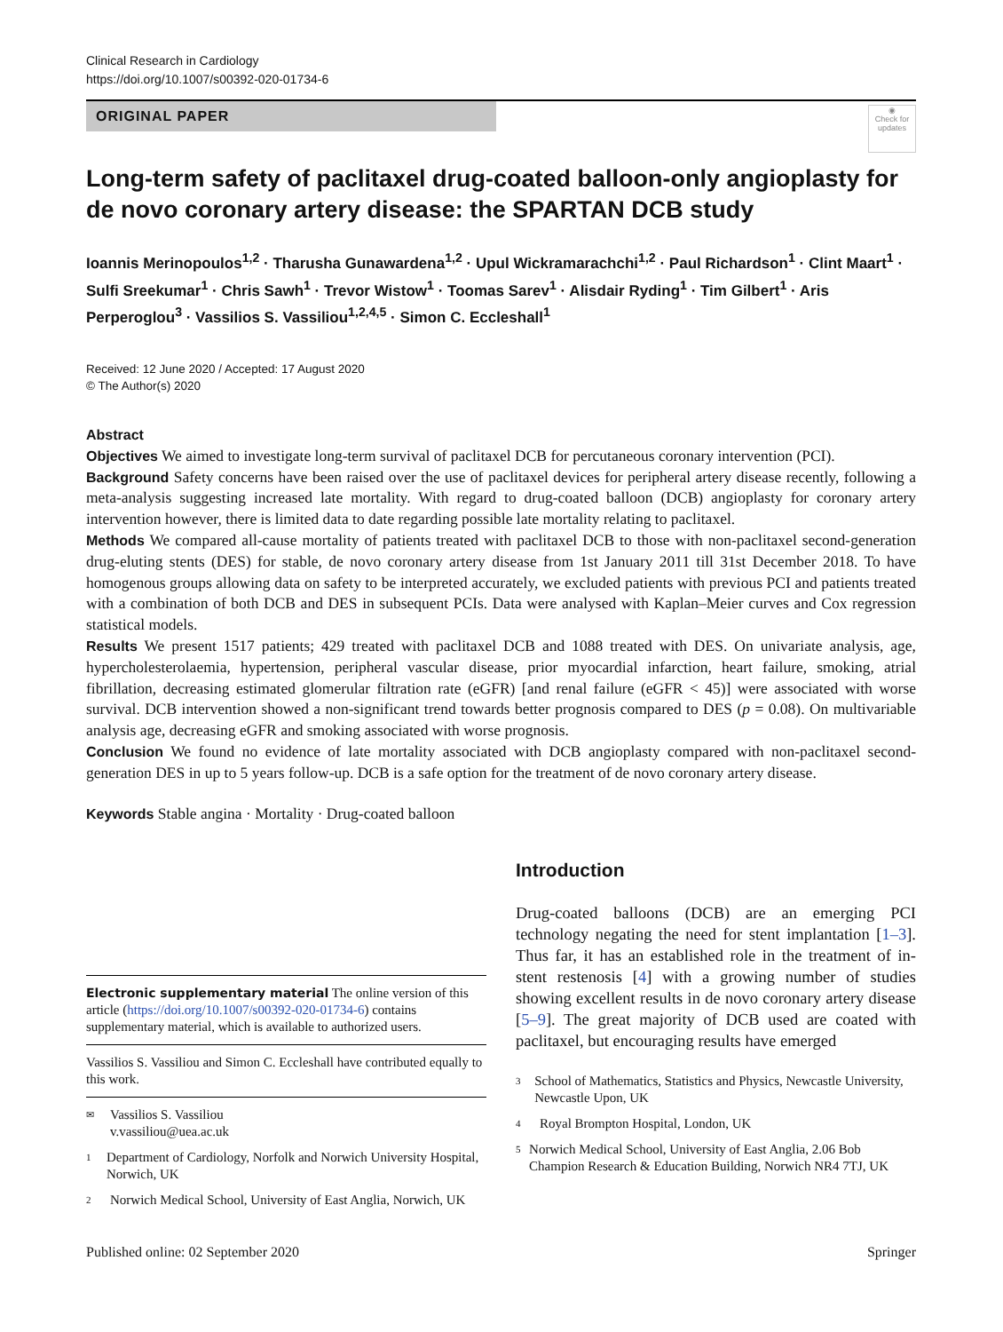Clinical Research in Cardiology
https://doi.org/10.1007/s00392-020-01734-6
ORIGINAL PAPER
◉
Check for updates
Long-term safety of paclitaxel drug-coated balloon-only angioplasty for de novo coronary artery disease: the SPARTAN DCB study
Ioannis Merinopoulos<sup>1,2</sup> · Tharusha Gunawardena<sup>1,2</sup> · Upul Wickramarachchi<sup>1,2</sup> · Paul Richardson<sup>1</sup> · Clint Maart<sup>1</sup> · Sulfi Sreekumar<sup>1</sup> · Chris Sawh<sup>1</sup> · Trevor Wistow<sup>1</sup> · Toomas Sarev<sup>1</sup> · Alisdair Ryding<sup>1</sup> · Tim Gilbert<sup>1</sup> · Aris Perperoglou<sup>3</sup> · Vassilios S. Vassiliou<sup>1,2,4,5</sup> · Simon C. Eccleshall<sup>1</sup>
Received: 12 June 2020 / Accepted: 17 August 2020
© The Author(s) 2020
Abstract
Objectives We aimed to investigate long-term survival of paclitaxel DCB for percutaneous coronary intervention (PCI).
Background Safety concerns have been raised over the use of paclitaxel devices for peripheral artery disease recently, following a meta-analysis suggesting increased late mortality. With regard to drug-coated balloon (DCB) angioplasty for coronary artery intervention however, there is limited data to date regarding possible late mortality relating to paclitaxel.
Methods We compared all-cause mortality of patients treated with paclitaxel DCB to those with non-paclitaxel second-generation drug-eluting stents (DES) for stable, de novo coronary artery disease from 1st January 2011 till 31st December 2018. To have homogenous groups allowing data on safety to be interpreted accurately, we excluded patients with previous PCI and patients treated with a combination of both DCB and DES in subsequent PCIs. Data were analysed with Kaplan–Meier curves and Cox regression statistical models.
Results We present 1517 patients; 429 treated with paclitaxel DCB and 1088 treated with DES. On univariate analysis, age, hypercholesterolaemia, hypertension, peripheral vascular disease, prior myocardial infarction, heart failure, smoking, atrial fibrillation, decreasing estimated glomerular filtration rate (eGFR) [and renal failure (eGFR < 45)] were associated with worse survival. DCB intervention showed a non-significant trend towards better prognosis compared to DES (p = 0.08). On multivariable analysis age, decreasing eGFR and smoking associated with worse prognosis.
Conclusion We found no evidence of late mortality associated with DCB angioplasty compared with non-paclitaxel second-generation DES in up to 5 years follow-up. DCB is a safe option for the treatment of de novo coronary artery disease.
Keywords Stable angina · Mortality · Drug-coated balloon
Electronic supplementary material The online version of this article (https://doi.org/10.1007/s00392-020-01734-6) contains supplementary material, which is available to authorized users.
Vassilios S. Vassiliou and Simon C. Eccleshall have contributed equally to this work.
✉ Vassilios S. Vassiliou
v.vassiliou@uea.ac.uk
1 Department of Cardiology, Norfolk and Norwich University Hospital, Norwich, UK
2 Norwich Medical School, University of East Anglia, Norwich, UK
Introduction
Drug-coated balloons (DCB) are an emerging PCI technology negating the need for stent implantation [1–3]. Thus far, it has an established role in the treatment of in-stent restenosis [4] with a growing number of studies showing excellent results in de novo coronary artery disease [5–9]. The great majority of DCB used are coated with paclitaxel, but encouraging results have emerged
3 School of Mathematics, Statistics and Physics, Newcastle University, Newcastle Upon, UK
4 Royal Brompton Hospital, London, UK
5 Norwich Medical School, University of East Anglia, 2.06 Bob Champion Research & Education Building, Norwich NR4 7TJ, UK
Published online: 02 September 2020 Springer